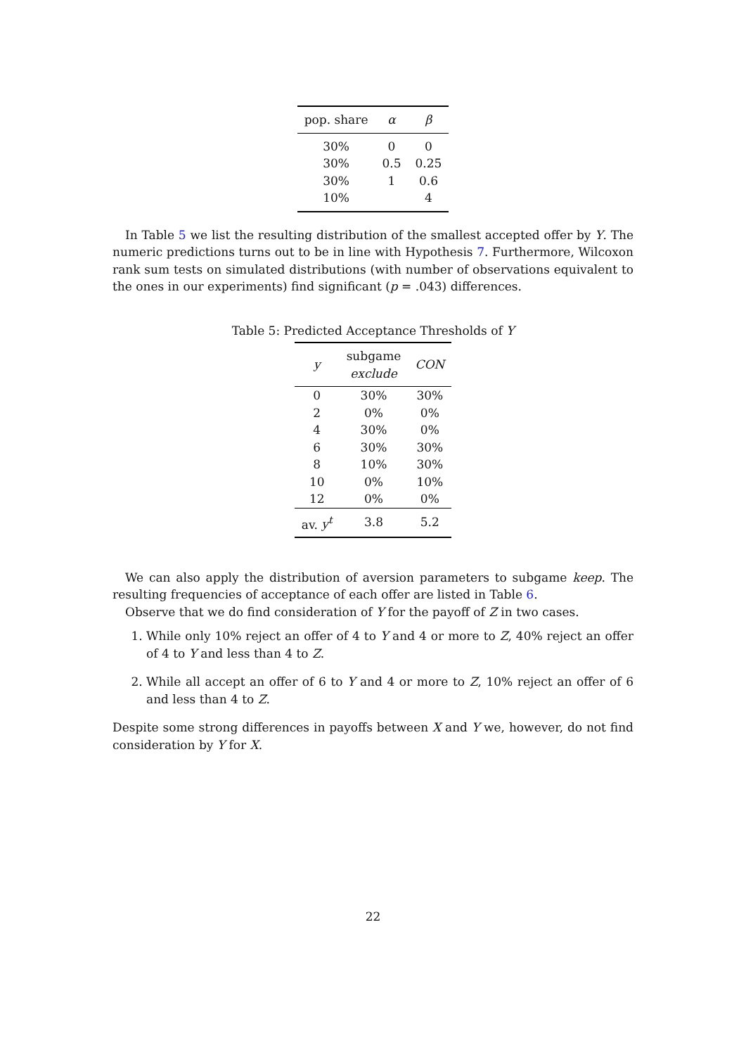| pop. share | α | β |
| --- | --- | --- |
| 30% | 0 | 0 |
| 30% | 0.5 | 0.25 |
| 30% | 1 | 0.6 |
| 10% | | 4 |
In Table 5 we list the resulting distribution of the smallest accepted offer by Y. The numeric predictions turns out to be in line with Hypothesis 7. Furthermore, Wilcoxon rank sum tests on simulated distributions (with number of observations equivalent to the ones in our experiments) find significant (p = .043) differences.
Table 5: Predicted Acceptance Thresholds of Y
| y | subgame exclude | CON |
| --- | --- | --- |
| 0 | 30% | 30% |
| 2 | 0% | 0% |
| 4 | 30% | 0% |
| 6 | 30% | 30% |
| 8 | 10% | 30% |
| 10 | 0% | 10% |
| 12 | 0% | 0% |
| av. y<sup>t</sup> | 3.8 | 5.2 |
We can also apply the distribution of aversion parameters to subgame keep. The resulting frequencies of acceptance of each offer are listed in Table 6.
Observe that we do find consideration of Y for the payoff of Z in two cases.
1. While only 10% reject an offer of 4 to Y and 4 or more to Z, 40% reject an offer of 4 to Y and less than 4 to Z.
2. While all accept an offer of 6 to Y and 4 or more to Z, 10% reject an offer of 6 and less than 4 to Z.
Despite some strong differences in payoffs between X and Y we, however, do not find consideration by Y for X.
22